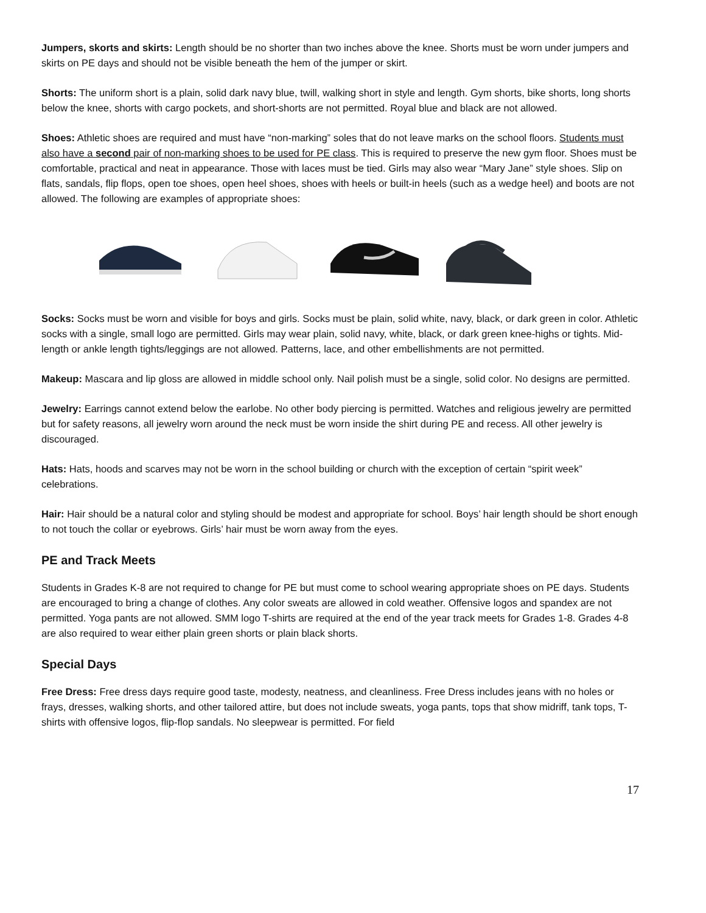Jumpers, skorts and skirts: Length should be no shorter than two inches above the knee. Shorts must be worn under jumpers and skirts on PE days and should not be visible beneath the hem of the jumper or skirt.
Shorts: The uniform short is a plain, solid dark navy blue, twill, walking short in style and length. Gym shorts, bike shorts, long shorts below the knee, shorts with cargo pockets, and short-shorts are not permitted. Royal blue and black are not allowed.
Shoes: Athletic shoes are required and must have “non-marking” soles that do not leave marks on the school floors. Students must also have a second pair of non-marking shoes to be used for PE class. This is required to preserve the new gym floor. Shoes must be comfortable, practical and neat in appearance. Those with laces must be tied. Girls may also wear “Mary Jane” style shoes. Slip on flats, sandals, flip flops, open toe shoes, open heel shoes, shoes with heels or built-in heels (such as a wedge heel) and boots are not allowed. The following are examples of appropriate shoes:
Socks: Socks must be worn and visible for boys and girls. Socks must be plain, solid white, navy, black, or dark green in color. Athletic socks with a single, small logo are permitted. Girls may wear plain, solid navy, white, black, or dark green knee-highs or tights. Mid-length or ankle length tights/leggings are not allowed. Patterns, lace, and other embellishments are not permitted.
Makeup: Mascara and lip gloss are allowed in middle school only. Nail polish must be a single, solid color. No designs are permitted.
Jewelry: Earrings cannot extend below the earlobe. No other body piercing is permitted. Watches and religious jewelry are permitted but for safety reasons, all jewelry worn around the neck must be worn inside the shirt during PE and recess. All other jewelry is discouraged.
Hats: Hats, hoods and scarves may not be worn in the school building or church with the exception of certain “spirit week” celebrations.
Hair: Hair should be a natural color and styling should be modest and appropriate for school. Boys’ hair length should be short enough to not touch the collar or eyebrows. Girls’ hair must be worn away from the eyes.
PE and Track Meets
Students in Grades K-8 are not required to change for PE but must come to school wearing appropriate shoes on PE days. Students are encouraged to bring a change of clothes. Any color sweats are allowed in cold weather. Offensive logos and spandex are not permitted. Yoga pants are not allowed. SMM logo T-shirts are required at the end of the year track meets for Grades 1-8. Grades 4-8 are also required to wear either plain green shorts or plain black shorts.
Special Days
Free Dress: Free dress days require good taste, modesty, neatness, and cleanliness. Free Dress includes jeans with no holes or frays, dresses, walking shorts, and other tailored attire, but does not include sweats, yoga pants, tops that show midriff, tank tops, T-shirts with offensive logos, flip-flop sandals. No sleepwear is permitted. For field
17